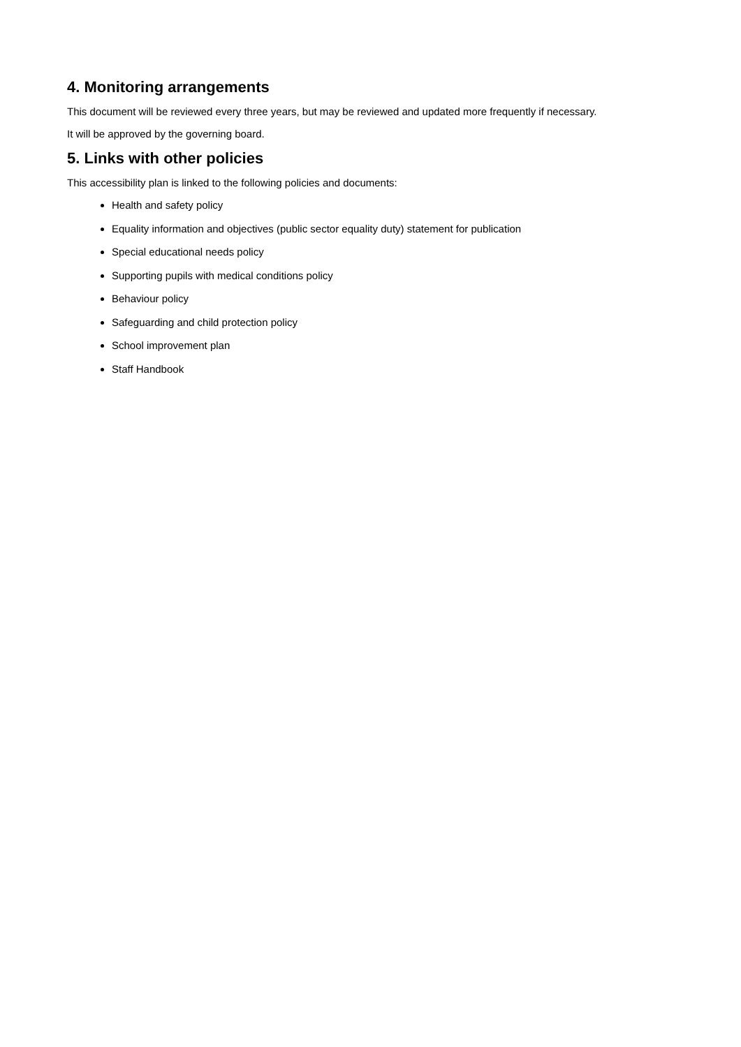4. Monitoring arrangements
This document will be reviewed every three years, but may be reviewed and updated more frequently if necessary.
It will be approved by the governing board.
5. Links with other policies
This accessibility plan is linked to the following policies and documents:
Health and safety policy
Equality information and objectives (public sector equality duty) statement for publication
Special educational needs policy
Supporting pupils with medical conditions policy
Behaviour policy
Safeguarding and child protection policy
School improvement plan
Staff Handbook